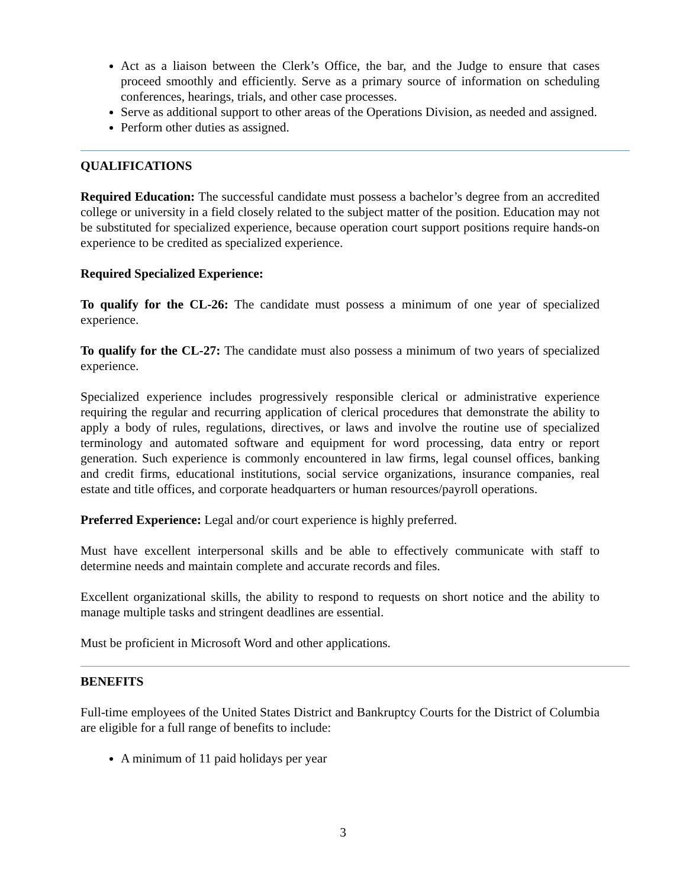Act as a liaison between the Clerk’s Office, the bar, and the Judge to ensure that cases proceed smoothly and efficiently. Serve as a primary source of information on scheduling conferences, hearings, trials, and other case processes.
Serve as additional support to other areas of the Operations Division, as needed and assigned.
Perform other duties as assigned.
QUALIFICATIONS
Required Education: The successful candidate must possess a bachelor’s degree from an accredited college or university in a field closely related to the subject matter of the position. Education may not be substituted for specialized experience, because operation court support positions require hands-on experience to be credited as specialized experience.
Required Specialized Experience:
To qualify for the CL-26: The candidate must possess a minimum of one year of specialized experience.
To qualify for the CL-27: The candidate must also possess a minimum of two years of specialized experience.
Specialized experience includes progressively responsible clerical or administrative experience requiring the regular and recurring application of clerical procedures that demonstrate the ability to apply a body of rules, regulations, directives, or laws and involve the routine use of specialized terminology and automated software and equipment for word processing, data entry or report generation. Such experience is commonly encountered in law firms, legal counsel offices, banking and credit firms, educational institutions, social service organizations, insurance companies, real estate and title offices, and corporate headquarters or human resources/payroll operations.
Preferred Experience: Legal and/or court experience is highly preferred.
Must have excellent interpersonal skills and be able to effectively communicate with staff to determine needs and maintain complete and accurate records and files.
Excellent organizational skills, the ability to respond to requests on short notice and the ability to manage multiple tasks and stringent deadlines are essential.
Must be proficient in Microsoft Word and other applications.
BENEFITS
Full-time employees of the United States District and Bankruptcy Courts for the District of Columbia are eligible for a full range of benefits to include:
A minimum of 11 paid holidays per year
3